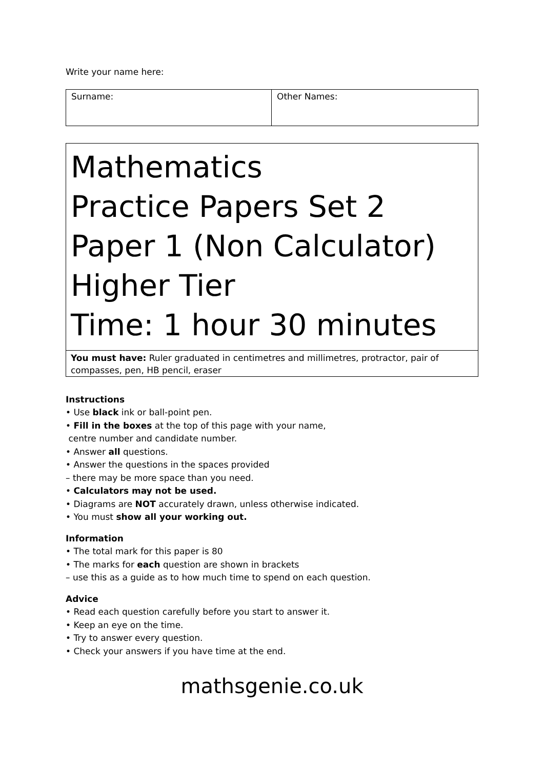Write your name here:
| Surname: | Other Names: |
Mathematics
Practice Papers Set 2
Paper 1 (Non Calculator)
Higher Tier
Time: 1 hour 30 minutes
You must have: Ruler graduated in centimetres and millimetres, protractor, pair of compasses, pen, HB pencil, eraser
Instructions
• Use black ink or ball-point pen.
• Fill in the boxes at the top of this page with your name,
centre number and candidate number.
• Answer all questions.
• Answer the questions in the spaces provided
– there may be more space than you need.
• Calculators may not be used.
• Diagrams are NOT accurately drawn, unless otherwise indicated.
• You must show all your working out.
Information
• The total mark for this paper is 80
• The marks for each question are shown in brackets
– use this as a guide as to how much time to spend on each question.
Advice
• Read each question carefully before you start to answer it.
• Keep an eye on the time.
• Try to answer every question.
• Check your answers if you have time at the end.
mathsgenie.co.uk